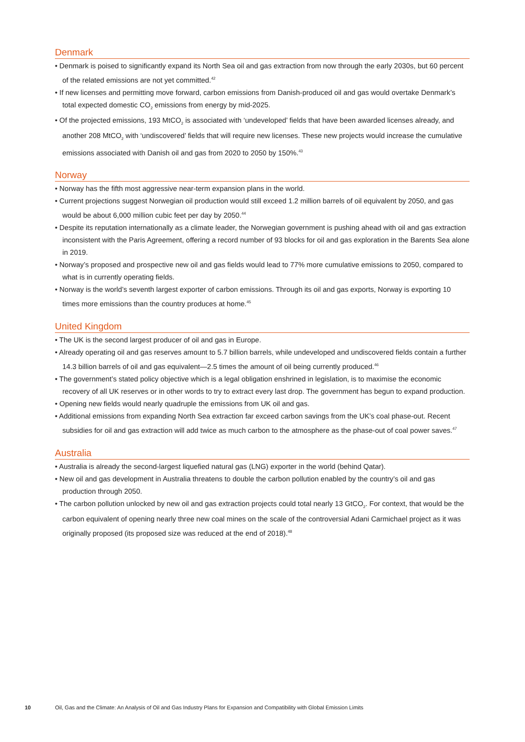Denmark
• Denmark is poised to significantly expand its North Sea oil and gas extraction from now through the early 2030s, but 60 percent of the related emissions are not yet committed.<sup>42</sup>
• If new licenses and permitting move forward, carbon emissions from Danish-produced oil and gas would overtake Denmark’s total expected domestic CO<sub>2</sub> emissions from energy by mid-2025.
• Of the projected emissions, 193 MtCO<sub>2</sub> is associated with ‘undeveloped’ fields that have been awarded licenses already, and another 208 MtCO<sub>2</sub> with ‘undiscovered’ fields that will require new licenses. These new projects would increase the cumulative emissions associated with Danish oil and gas from 2020 to 2050 by 150%.<sup>43</sup>
Norway
• Norway has the fifth most aggressive near-term expansion plans in the world.
• Current projections suggest Norwegian oil production would still exceed 1.2 million barrels of oil equivalent by 2050, and gas would be about 6,000 million cubic feet per day by 2050.<sup>44</sup>
• Despite its reputation internationally as a climate leader, the Norwegian government is pushing ahead with oil and gas extraction inconsistent with the Paris Agreement, offering a record number of 93 blocks for oil and gas exploration in the Barents Sea alone in 2019.
• Norway’s proposed and prospective new oil and gas fields would lead to 77% more cumulative emissions to 2050, compared to what is in currently operating fields.
• Norway is the world’s seventh largest exporter of carbon emissions. Through its oil and gas exports, Norway is exporting 10 times more emissions than the country produces at home.<sup>45</sup>
United Kingdom
• The UK is the second largest producer of oil and gas in Europe.
• Already operating oil and gas reserves amount to 5.7 billion barrels, while undeveloped and undiscovered fields contain a further 14.3 billion barrels of oil and gas equivalent—2.5 times the amount of oil being currently produced.<sup>46</sup>
• The government’s stated policy objective which is a legal obligation enshrined in legislation, is to maximise the economic recovery of all UK reserves or in other words to try to extract every last drop. The government has begun to expand production.
• Opening new fields would nearly quadruple the emissions from UK oil and gas.
• Additional emissions from expanding North Sea extraction far exceed carbon savings from the UK’s coal phase-out. Recent subsidies for oil and gas extraction will add twice as much carbon to the atmosphere as the phase-out of coal power saves.<sup>47</sup>
Australia
• Australia is already the second-largest liquefied natural gas (LNG) exporter in the world (behind Qatar).
• New oil and gas development in Australia threatens to double the carbon pollution enabled by the country’s oil and gas production through 2050.
• The carbon pollution unlocked by new oil and gas extraction projects could total nearly 13 GtCO<sub>2</sub>. For context, that would be the carbon equivalent of opening nearly three new coal mines on the scale of the controversial Adani Carmichael project as it was originally proposed (its proposed size was reduced at the end of 2018).<sup>48</sup>
10 Oil, Gas and the Climate: An Analysis of Oil and Gas Industry Plans for Expansion and Compatibility with Global Emission Limits